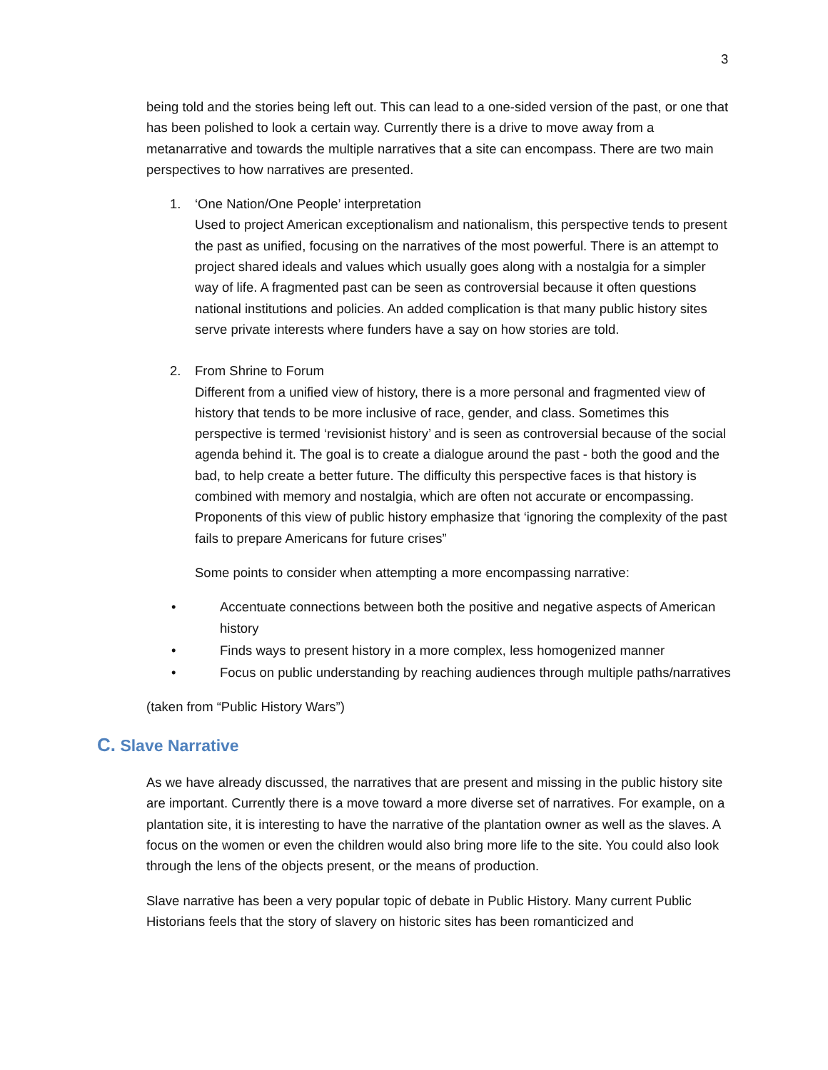3
being told and the stories being left out. This can lead to a one-sided version of the past, or one that has been polished to look a certain way. Currently there is a drive to move away from a metanarrative and towards the multiple narratives that a site can encompass. There are two main perspectives to how narratives are presented.
1. ‘One Nation/One People’ interpretation
Used to project American exceptionalism and nationalism, this perspective tends to present the past as unified, focusing on the narratives of the most powerful. There is an attempt to project shared ideals and values which usually goes along with a nostalgia for a simpler way of life. A fragmented past can be seen as controversial because it often questions national institutions and policies. An added complication is that many public history sites serve private interests where funders have a say on how stories are told.
2. From Shrine to Forum
Different from a unified view of history, there is a more personal and fragmented view of history that tends to be more inclusive of race, gender, and class. Sometimes this perspective is termed ‘revisionist history’ and is seen as controversial because of the social agenda behind it. The goal is to create a dialogue around the past - both the good and the bad, to help create a better future. The difficulty this perspective faces is that history is combined with memory and nostalgia, which are often not accurate or encompassing. Proponents of this view of public history emphasize that ‘ignoring the complexity of the past fails to prepare Americans for future crises”
Some points to consider when attempting a more encompassing narrative:
• Accentuate connections between both the positive and negative aspects of American history
• Finds ways to present history in a more complex, less homogenized manner
• Focus on public understanding by reaching audiences through multiple paths/narratives
(taken from “Public History Wars”)
C. Slave Narrative
As we have already discussed, the narratives that are present and missing in the public history site are important. Currently there is a move toward a more diverse set of narratives. For example, on a plantation site, it is interesting to have the narrative of the plantation owner as well as the slaves. A focus on the women or even the children would also bring more life to the site. You could also look through the lens of the objects present, or the means of production.
Slave narrative has been a very popular topic of debate in Public History. Many current Public Historians feels that the story of slavery on historic sites has been romanticized and